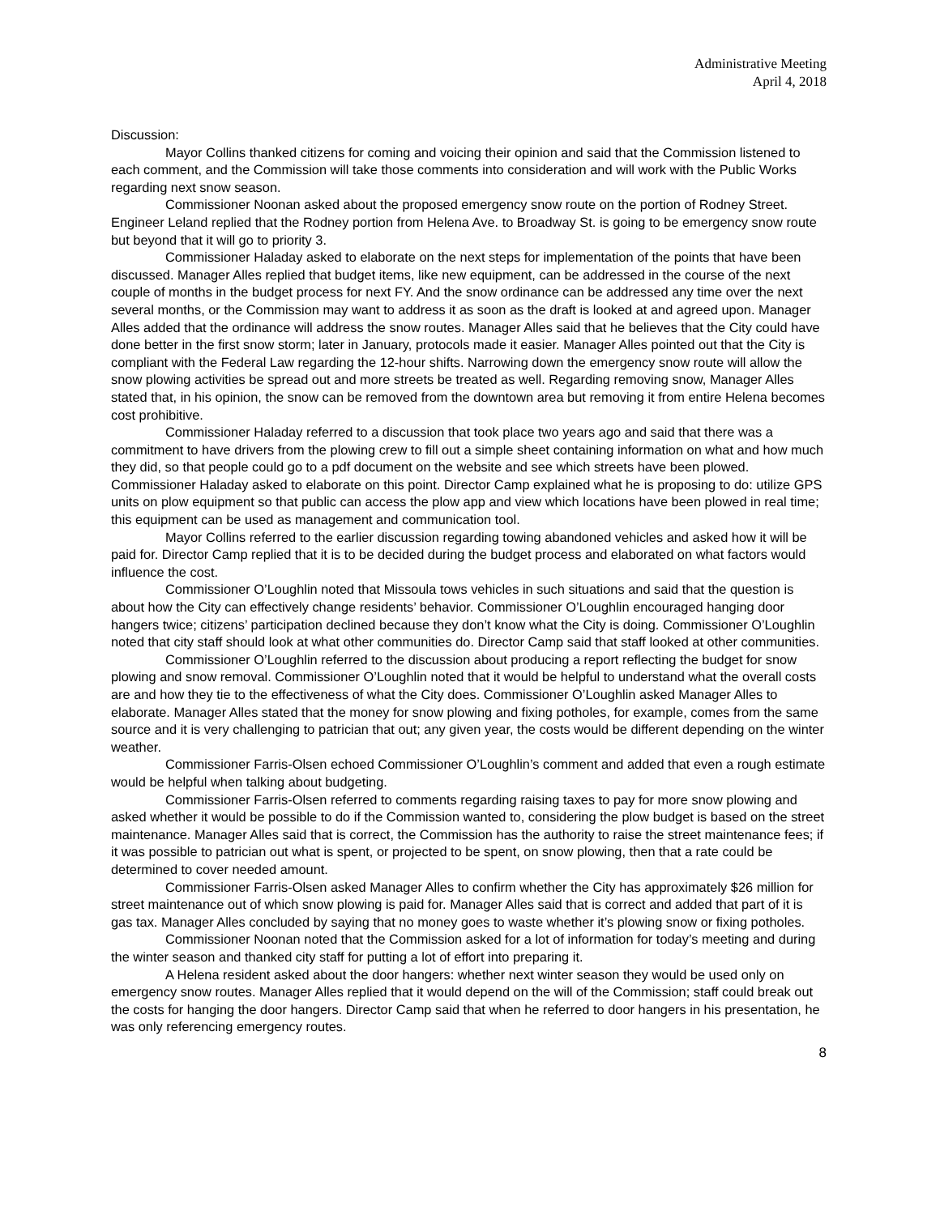Administrative Meeting
April 4, 2018
Discussion:
Mayor Collins thanked citizens for coming and voicing their opinion and said that the Commission listened to each comment, and the Commission will take those comments into consideration and will work with the Public Works regarding next snow season.
Commissioner Noonan asked about the proposed emergency snow route on the portion of Rodney Street. Engineer Leland replied that the Rodney portion from Helena Ave. to Broadway St. is going to be emergency snow route but beyond that it will go to priority 3.
Commissioner Haladay asked to elaborate on the next steps for implementation of the points that have been discussed. Manager Alles replied that budget items, like new equipment, can be addressed in the course of the next couple of months in the budget process for next FY. And the snow ordinance can be addressed any time over the next several months, or the Commission may want to address it as soon as the draft is looked at and agreed upon. Manager Alles added that the ordinance will address the snow routes. Manager Alles said that he believes that the City could have done better in the first snow storm; later in January, protocols made it easier. Manager Alles pointed out that the City is compliant with the Federal Law regarding the 12-hour shifts. Narrowing down the emergency snow route will allow the snow plowing activities be spread out and more streets be treated as well. Regarding removing snow, Manager Alles stated that, in his opinion, the snow can be removed from the downtown area but removing it from entire Helena becomes cost prohibitive.
Commissioner Haladay referred to a discussion that took place two years ago and said that there was a commitment to have drivers from the plowing crew to fill out a simple sheet containing information on what and how much they did, so that people could go to a pdf document on the website and see which streets have been plowed. Commissioner Haladay asked to elaborate on this point. Director Camp explained what he is proposing to do: utilize GPS units on plow equipment so that public can access the plow app and view which locations have been plowed in real time; this equipment can be used as management and communication tool.
Mayor Collins referred to the earlier discussion regarding towing abandoned vehicles and asked how it will be paid for. Director Camp replied that it is to be decided during the budget process and elaborated on what factors would influence the cost.
Commissioner O’Loughlin noted that Missoula tows vehicles in such situations and said that the question is about how the City can effectively change residents’ behavior. Commissioner O’Loughlin encouraged hanging door hangers twice; citizens’ participation declined because they don’t know what the City is doing. Commissioner O’Loughlin noted that city staff should look at what other communities do. Director Camp said that staff looked at other communities.
Commissioner O’Loughlin referred to the discussion about producing a report reflecting the budget for snow plowing and snow removal. Commissioner O’Loughlin noted that it would be helpful to understand what the overall costs are and how they tie to the effectiveness of what the City does. Commissioner O’Loughlin asked Manager Alles to elaborate. Manager Alles stated that the money for snow plowing and fixing potholes, for example, comes from the same source and it is very challenging to patrician that out; any given year, the costs would be different depending on the winter weather.
Commissioner Farris-Olsen echoed Commissioner O’Loughlin’s comment and added that even a rough estimate would be helpful when talking about budgeting.
Commissioner Farris-Olsen referred to comments regarding raising taxes to pay for more snow plowing and asked whether it would be possible to do if the Commission wanted to, considering the plow budget is based on the street maintenance. Manager Alles said that is correct, the Commission has the authority to raise the street maintenance fees; if it was possible to patrician out what is spent, or projected to be spent, on snow plowing, then that a rate could be determined to cover needed amount.
Commissioner Farris-Olsen asked Manager Alles to confirm whether the City has approximately $26 million for street maintenance out of which snow plowing is paid for. Manager Alles said that is correct and added that part of it is gas tax. Manager Alles concluded by saying that no money goes to waste whether it’s plowing snow or fixing potholes.
Commissioner Noonan noted that the Commission asked for a lot of information for today’s meeting and during the winter season and thanked city staff for putting a lot of effort into preparing it.
A Helena resident asked about the door hangers: whether next winter season they would be used only on emergency snow routes. Manager Alles replied that it would depend on the will of the Commission; staff could break out the costs for hanging the door hangers. Director Camp said that when he referred to door hangers in his presentation, he was only referencing emergency routes.
8